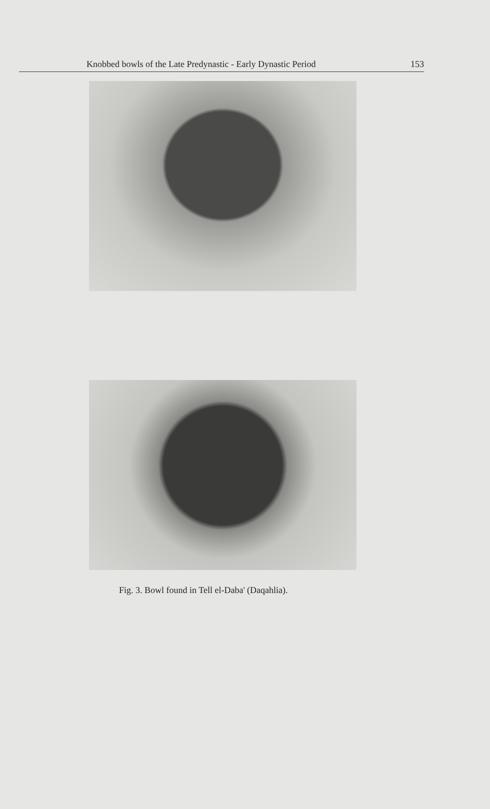Knobbed bowls of the Late Predynastic - Early Dynastic Period 153
Fig. 3. Bowl found in Tell el-Daba' (Daqahlia).